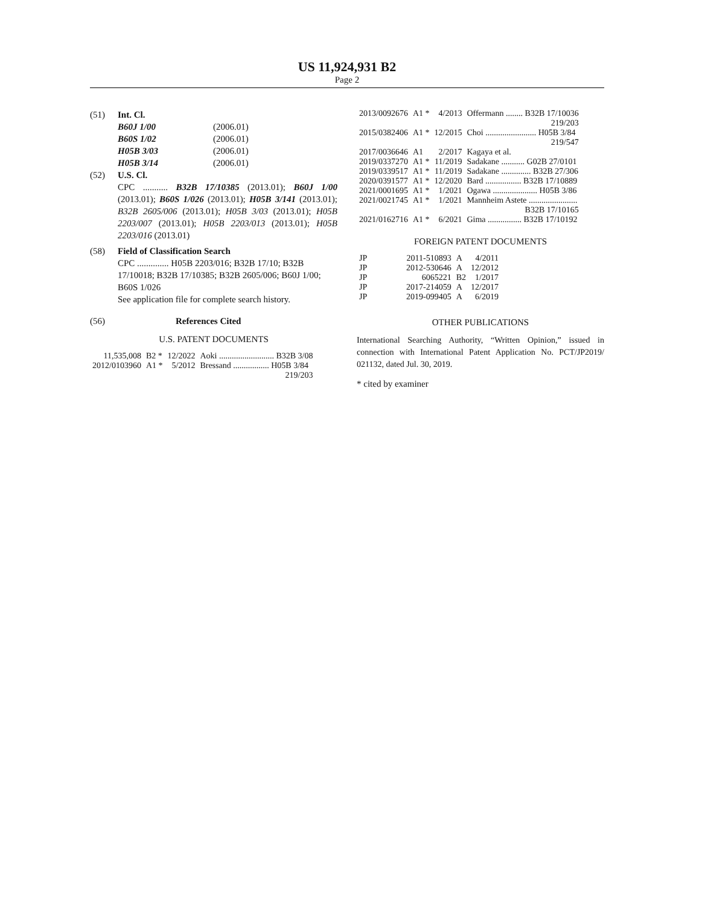US 11,924,931 B2
Page 2
(51) Int. Cl.
| B60J 1/00 | (2006.01) |
| B60S 1/02 | (2006.01) |
| H05B 3/03 | (2006.01) |
| H05B 3/14 | (2006.01) |
(52) U.S. Cl.
CPC ........... B32B 17/10385 (2013.01); B60J 1/00 (2013.01); B60S 1/026 (2013.01); H05B 3/141 (2013.01); B32B 2605/006 (2013.01); H05B 3/03 (2013.01); H05B 2203/007 (2013.01); H05B 2203/013 (2013.01); H05B 2203/016 (2013.01)
(58) Field of Classification Search
CPC .............. H05B 2203/016; B32B 17/10; B32B 17/10018; B32B 17/10385; B32B 2605/006; B60J 1/00; B60S 1/026
See application file for complete search history.
(56) References Cited
U.S. PATENT DOCUMENTS
| 11,535,008 | B2 * | 12/2022 | Aoki .......................... B32B 3/08 |
| 2012/0103960 | A1 * | 5/2012 | Bressand ................. H05B 3/84 219/203 |
| 2013/0092676 | A1 * | 4/2013 | Offermann ........ B32B 17/10036 219/203 |
| 2015/0382406 | A1 * | 12/2015 | Choi ........................ H05B 3/84 219/547 |
| 2017/0036646 | A1 | 2/2017 | Kagaya et al. |
| 2019/0337270 | A1 * | 11/2019 | Sadakane ........... G02B 27/0101 |
| 2019/0339517 | A1 * | 11/2019 | Sadakane .............. B32B 27/306 |
| 2020/0391577 | A1 * | 12/2020 | Bard ................. B32B 17/10889 |
| 2021/0001695 | A1 * | 1/2021 | Ogawa ..................... H05B 3/86 |
| 2021/0021745 | A1 * | 1/2021 | Mannheim Astete ....................... B32B 17/10165 |
| 2021/0162716 | A1 * | 6/2021 | Gima ................ B32B 17/10192 |
FOREIGN PATENT DOCUMENTS
| JP | 2011-510893 | A | 4/2011 |
| JP | 2012-530646 | A | 12/2012 |
| JP | 6065221 | B2 | 1/2017 |
| JP | 2017-214059 | A | 12/2017 |
| JP | 2019-099405 | A | 6/2019 |
OTHER PUBLICATIONS
International Searching Authority, “Written Opinion,” issued in connection with International Patent Application No. PCT/JP2019/ 021132, dated Jul. 30, 2019.
* cited by examiner